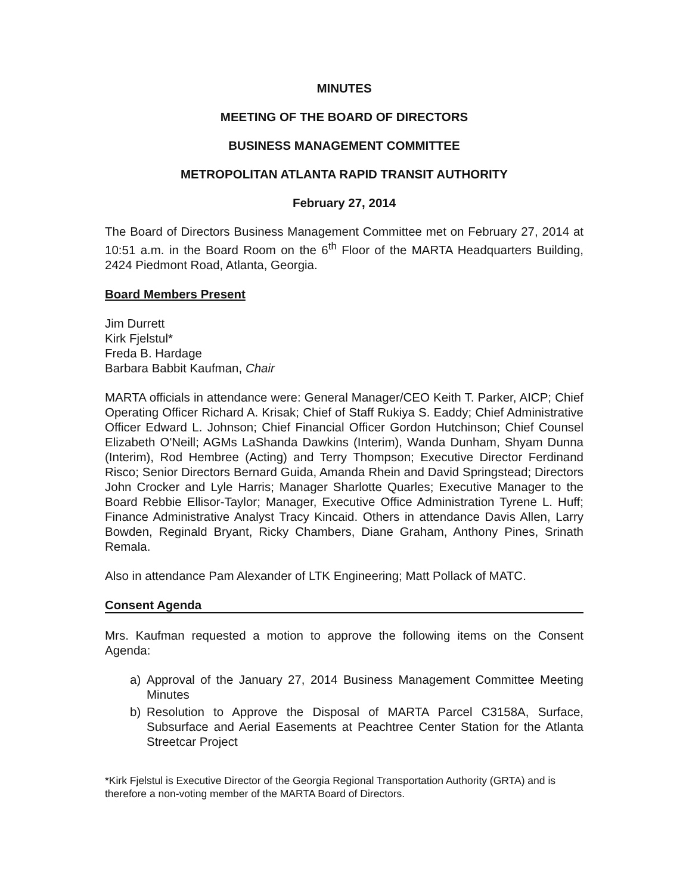MINUTES
MEETING OF THE BOARD OF DIRECTORS
BUSINESS MANAGEMENT COMMITTEE
METROPOLITAN ATLANTA RAPID TRANSIT AUTHORITY
February 27, 2014
The Board of Directors Business Management Committee met on February 27, 2014 at 10:51 a.m. in the Board Room on the 6<sup>th</sup> Floor of the MARTA Headquarters Building, 2424 Piedmont Road, Atlanta, Georgia.
Board Members Present
Jim Durrett
Kirk Fjelstul*
Freda B. Hardage
Barbara Babbit Kaufman, Chair
MARTA officials in attendance were: General Manager/CEO Keith T. Parker, AICP; Chief Operating Officer Richard A. Krisak; Chief of Staff Rukiya S. Eaddy; Chief Administrative Officer Edward L. Johnson; Chief Financial Officer Gordon Hutchinson; Chief Counsel Elizabeth O'Neill; AGMs LaShanda Dawkins (Interim), Wanda Dunham, Shyam Dunna (Interim), Rod Hembree (Acting) and Terry Thompson; Executive Director Ferdinand Risco; Senior Directors Bernard Guida, Amanda Rhein and David Springstead; Directors John Crocker and Lyle Harris; Manager Sharlotte Quarles; Executive Manager to the Board Rebbie Ellisor-Taylor; Manager, Executive Office Administration Tyrene L. Huff; Finance Administrative Analyst Tracy Kincaid. Others in attendance Davis Allen, Larry Bowden, Reginald Bryant, Ricky Chambers, Diane Graham, Anthony Pines, Srinath Remala.
Also in attendance Pam Alexander of LTK Engineering; Matt Pollack of MATC.
Consent Agenda
Mrs. Kaufman requested a motion to approve the following items on the Consent Agenda:
a) Approval of the January 27, 2014 Business Management Committee Meeting Minutes
b) Resolution to Approve the Disposal of MARTA Parcel C3158A, Surface, Subsurface and Aerial Easements at Peachtree Center Station for the Atlanta Streetcar Project
*Kirk Fjelstul is Executive Director of the Georgia Regional Transportation Authority (GRTA) and is therefore a non-voting member of the MARTA Board of Directors.